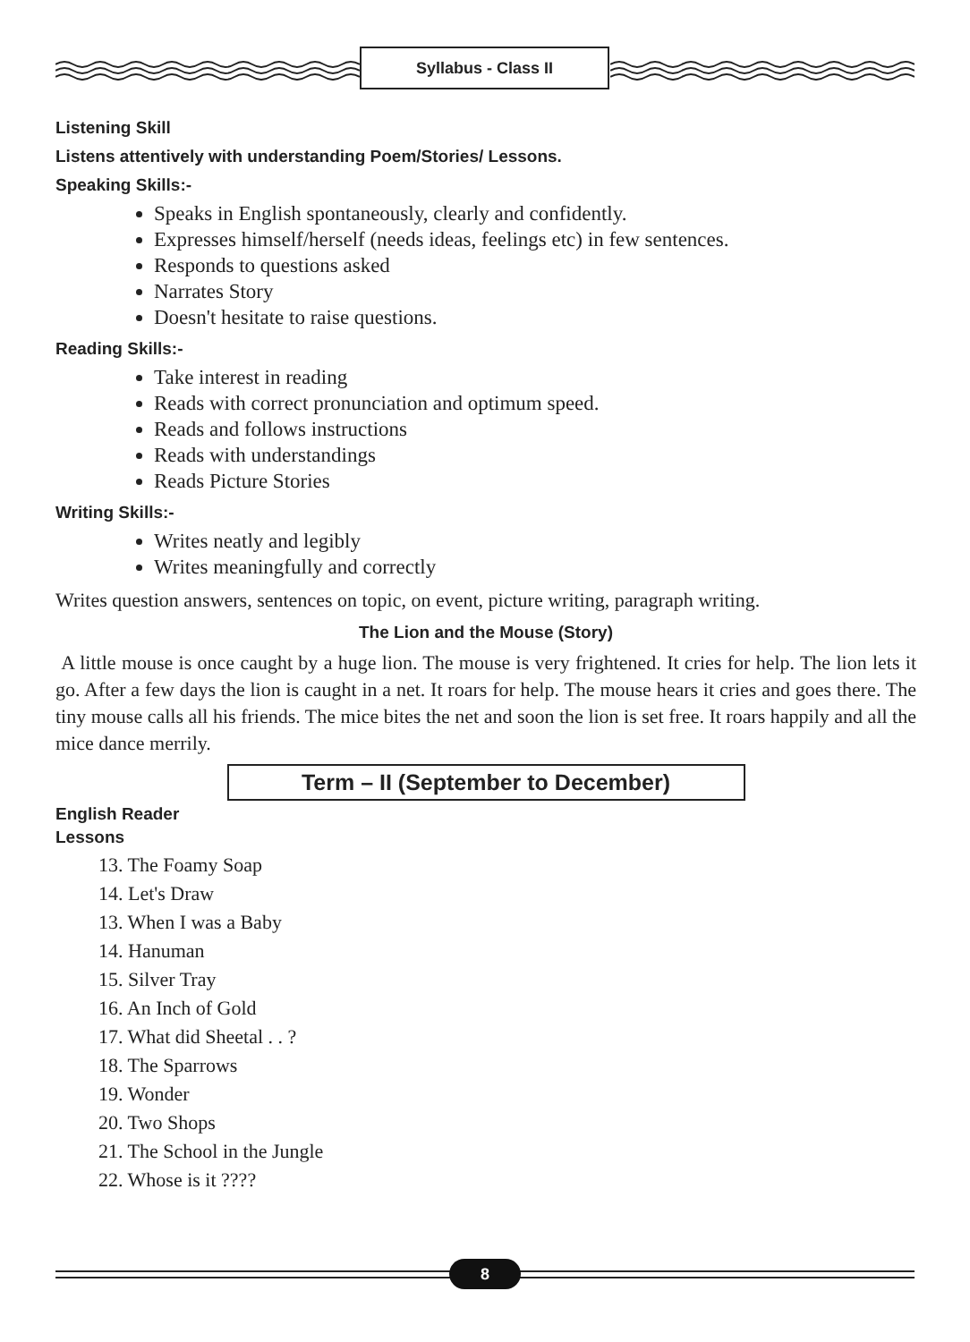Syllabus - Class II
Listening Skill
Listens attentively with understanding Poem/Stories/ Lessons.
Speaking Skills:-
Speaks in English spontaneously, clearly and confidently.
Expresses himself/herself (needs ideas, feelings etc) in few sentences.
Responds to questions asked
Narrates Story
Doesn't hesitate to raise questions.
Reading Skills:-
Take interest in reading
Reads with correct pronunciation and optimum speed.
Reads and follows instructions
Reads with understandings
Reads Picture Stories
Writing Skills:-
Writes neatly and legibly
Writes meaningfully and correctly
Writes question answers, sentences on topic, on event, picture writing, paragraph writing.
The Lion and the Mouse (Story)
A little mouse is once caught by a huge lion. The mouse is very frightened. It cries for help. The lion lets it go. After a few days the lion is caught in a net. It roars for help. The mouse hears it cries and goes there. The tiny mouse calls all his friends. The mice bites the net and soon the lion is set free. It roars happily and all the mice dance merrily.
Term – II (September to December)
English Reader
Lessons
13. The Foamy Soap
14. Let's Draw
13. When I was a Baby
14. Hanuman
15. Silver Tray
16. An Inch of Gold
17. What did Sheetal . . ?
18. The Sparrows
19. Wonder
20. Two Shops
21. The School in the Jungle
22. Whose is it ????
8